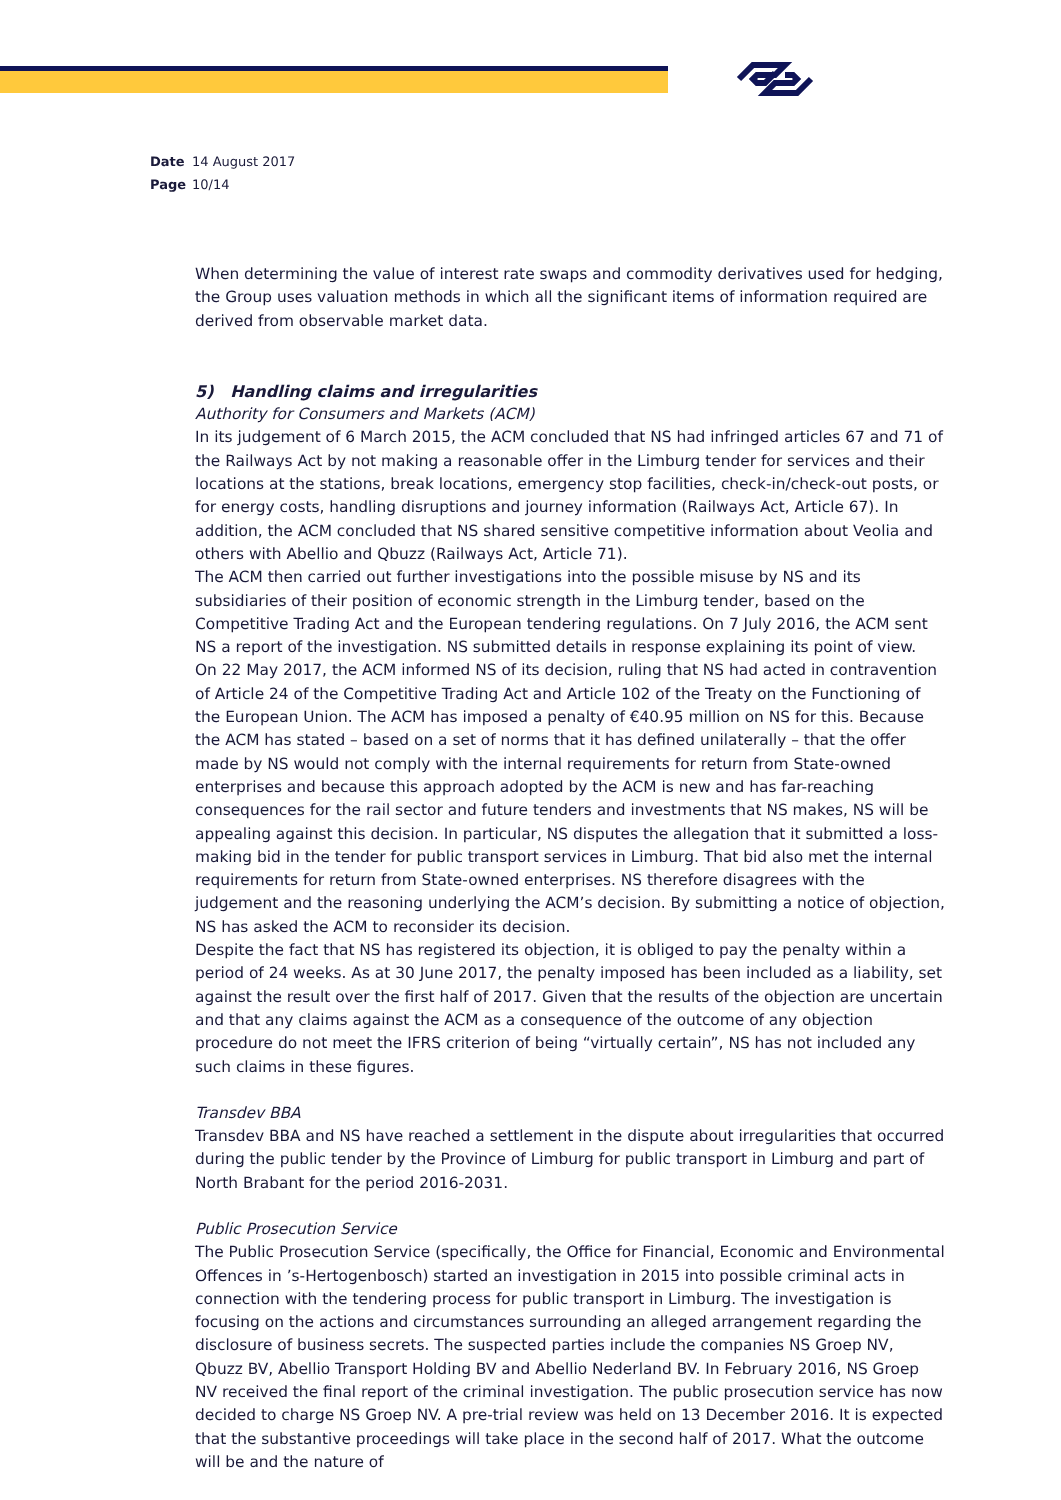Date 14 August 2017
Page 10/14
When determining the value of interest rate swaps and commodity derivatives used for hedging, the Group uses valuation methods in which all the significant items of information required are derived from observable market data.
5) Handling claims and irregularities
Authority for Consumers and Markets (ACM)
In its judgement of 6 March 2015, the ACM concluded that NS had infringed articles 67 and 71 of the Railways Act by not making a reasonable offer in the Limburg tender for services and their locations at the stations, break locations, emergency stop facilities, check-in/check-out posts, or for energy costs, handling disruptions and journey information (Railways Act, Article 67). In addition, the ACM concluded that NS shared sensitive competitive information about Veolia and others with Abellio and Qbuzz (Railways Act, Article 71).
The ACM then carried out further investigations into the possible misuse by NS and its subsidiaries of their position of economic strength in the Limburg tender, based on the Competitive Trading Act and the European tendering regulations. On 7 July 2016, the ACM sent NS a report of the investigation. NS submitted details in response explaining its point of view.
On 22 May 2017, the ACM informed NS of its decision, ruling that NS had acted in contravention of Article 24 of the Competitive Trading Act and Article 102 of the Treaty on the Functioning of the European Union. The ACM has imposed a penalty of €40.95 million on NS for this. Because the ACM has stated – based on a set of norms that it has defined unilaterally – that the offer made by NS would not comply with the internal requirements for return from State-owned enterprises and because this approach adopted by the ACM is new and has far-reaching consequences for the rail sector and future tenders and investments that NS makes, NS will be appealing against this decision. In particular, NS disputes the allegation that it submitted a loss-making bid in the tender for public transport services in Limburg. That bid also met the internal requirements for return from State-owned enterprises. NS therefore disagrees with the judgement and the reasoning underlying the ACM’s decision. By submitting a notice of objection, NS has asked the ACM to reconsider its decision.
Despite the fact that NS has registered its objection, it is obliged to pay the penalty within a period of 24 weeks. As at 30 June 2017, the penalty imposed has been included as a liability, set against the result over the first half of 2017. Given that the results of the objection are uncertain and that any claims against the ACM as a consequence of the outcome of any objection procedure do not meet the IFRS criterion of being “virtually certain”, NS has not included any such claims in these figures.
Transdev BBA
Transdev BBA and NS have reached a settlement in the dispute about irregularities that occurred during the public tender by the Province of Limburg for public transport in Limburg and part of North Brabant for the period 2016-2031.
Public Prosecution Service
The Public Prosecution Service (specifically, the Office for Financial, Economic and Environmental Offences in ’s-Hertogenbosch) started an investigation in 2015 into possible criminal acts in connection with the tendering process for public transport in Limburg. The investigation is focusing on the actions and circumstances surrounding an alleged arrangement regarding the disclosure of business secrets. The suspected parties include the companies NS Groep NV, Qbuzz BV, Abellio Transport Holding BV and Abellio Nederland BV. In February 2016, NS Groep NV received the final report of the criminal investigation. The public prosecution service has now decided to charge NS Groep NV. A pre-trial review was held on 13 December 2016. It is expected that the substantive proceedings will take place in the second half of 2017. What the outcome will be and the nature of